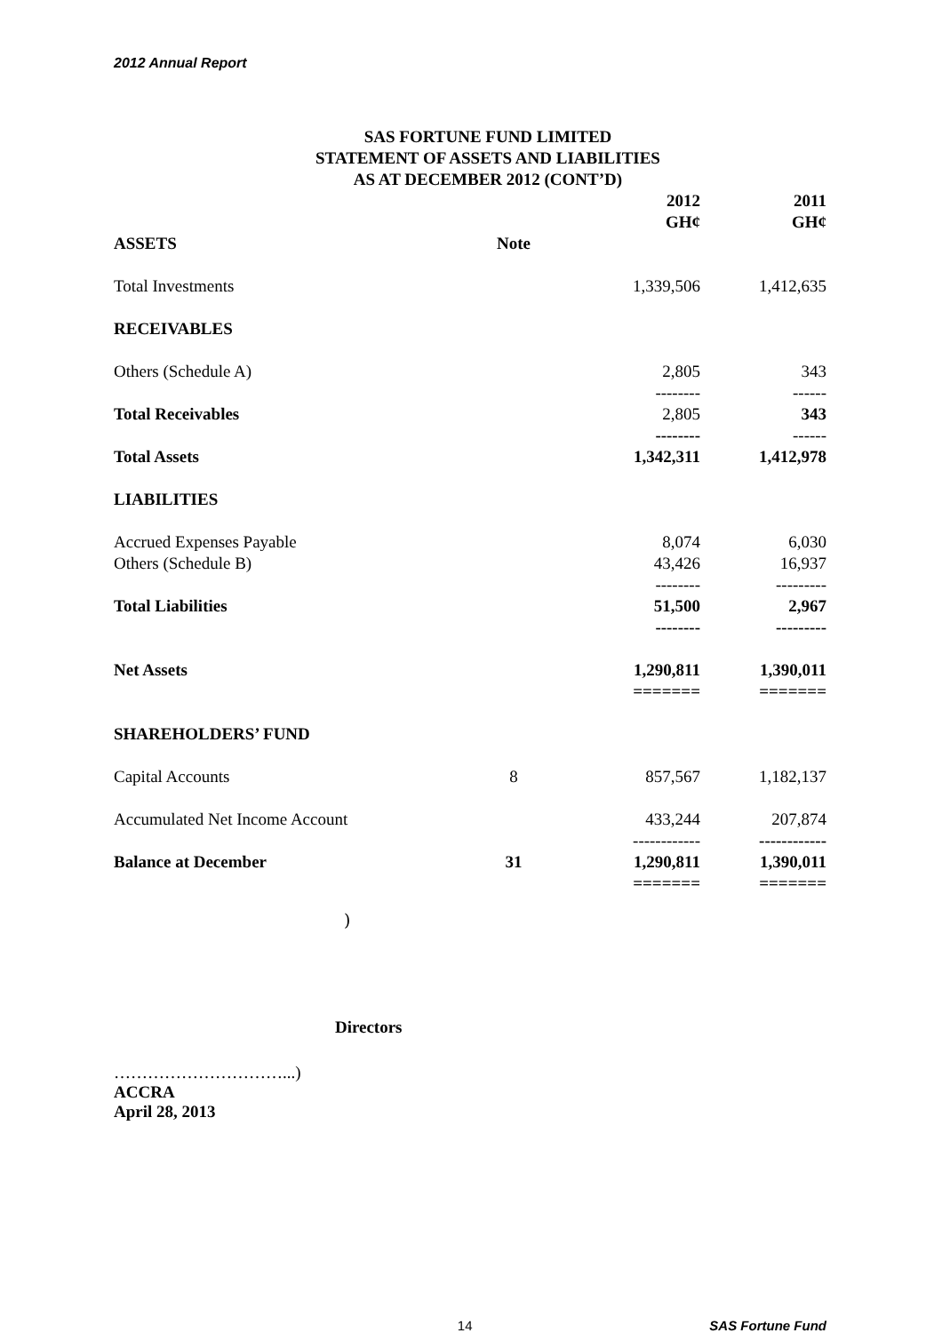2012 Annual Report
SAS FORTUNE FUND LIMITED
STATEMENT OF ASSETS AND LIABILITIES
AS AT DECEMBER 2012 (CONT’D)
| | | 2012 GH¢ | 2011 GH¢ |
| ASSETS | Note | | |
| Total Investments | | 1,339,506 | 1,412,635 |
| RECEIVABLES | | | |
| Others (Schedule A) | | 2,805 -------- | 343 ------ |
| Total Receivables | | 2,805 -------- | 343 ------ |
| Total Assets | | 1,342,311 | 1,412,978 |
| LIABILITIES | | | |
| Accrued Expenses Payable Others (Schedule B) | | 8,074 43,426 -------- | 6,030 16,937 --------- |
| Total Liabilities | | 51,500 -------- | 2,967 --------- |
| Net Assets | | 1,290,811 ======= | 1,390,011 ======= |
| SHAREHOLDERS’ FUND | | | |
| Capital Accounts | 8 | 857,567 | 1,182,137 |
| Accumulated Net Income Account | | 433,244 ------------ | 207,874 ------------ |
| Balance at December | 31 | 1,290,811 ======= | 1,390,011 ======= |
)
Directors
…………………………...)
ACCRA
April 28, 2013
14 SAS Fortune Fund